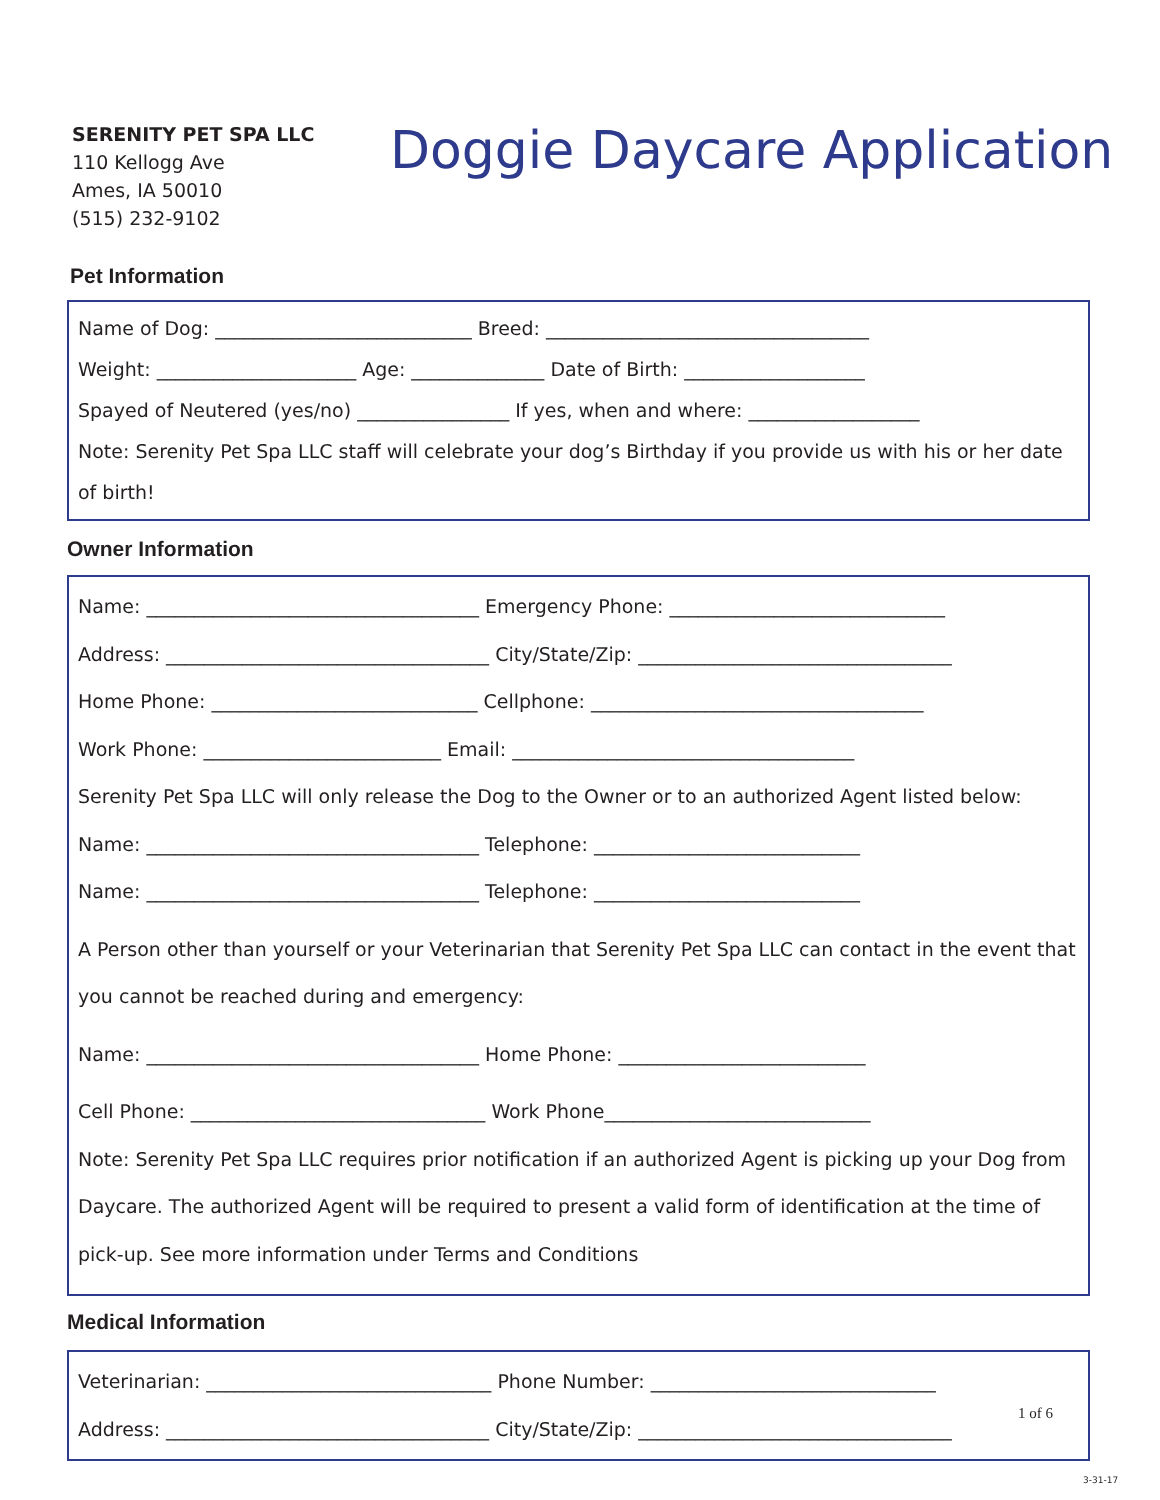SERENITY PET SPA LLC
110 Kellogg Ave
Ames, IA 50010
(515) 232-9102
Doggie Daycare Application
Pet Information
Name of Dog: ___________________________ Breed: __________________________________
Weight: _____________________ Age: ______________ Date of Birth: ___________________
Spayed of Neutered (yes/no) ________________ If yes, when and where: __________________
Note: Serenity Pet Spa LLC staff will celebrate your dog’s Birthday if you provide us with his or her date of birth!
Owner Information
Name: ___________________________________ Emergency Phone: _____________________________
Address: __________________________________ City/State/Zip: _________________________________
Home Phone: ____________________________ Cellphone: ___________________________________
Work Phone: _________________________ Email: ____________________________________
Serenity Pet Spa LLC will only release the Dog to the Owner or to an authorized Agent listed below:
Name: ___________________________________ Telephone: ____________________________
Name: ___________________________________ Telephone: ____________________________
A Person other than yourself or your Veterinarian that Serenity Pet Spa LLC can contact in the event that you cannot be reached during and emergency:
Name: ___________________________________ Home Phone: __________________________
Cell Phone: _______________________________ Work Phone____________________________
Note: Serenity Pet Spa LLC requires prior notification if an authorized Agent is picking up your Dog from Daycare. The authorized Agent will be required to present a valid form of identification at the time of pick-up. See more information under Terms and Conditions
Medical Information
Veterinarian: ______________________________ Phone Number: ______________________________
Address: __________________________________ City/State/Zip: _________________________________
1 of 6
3-31-17